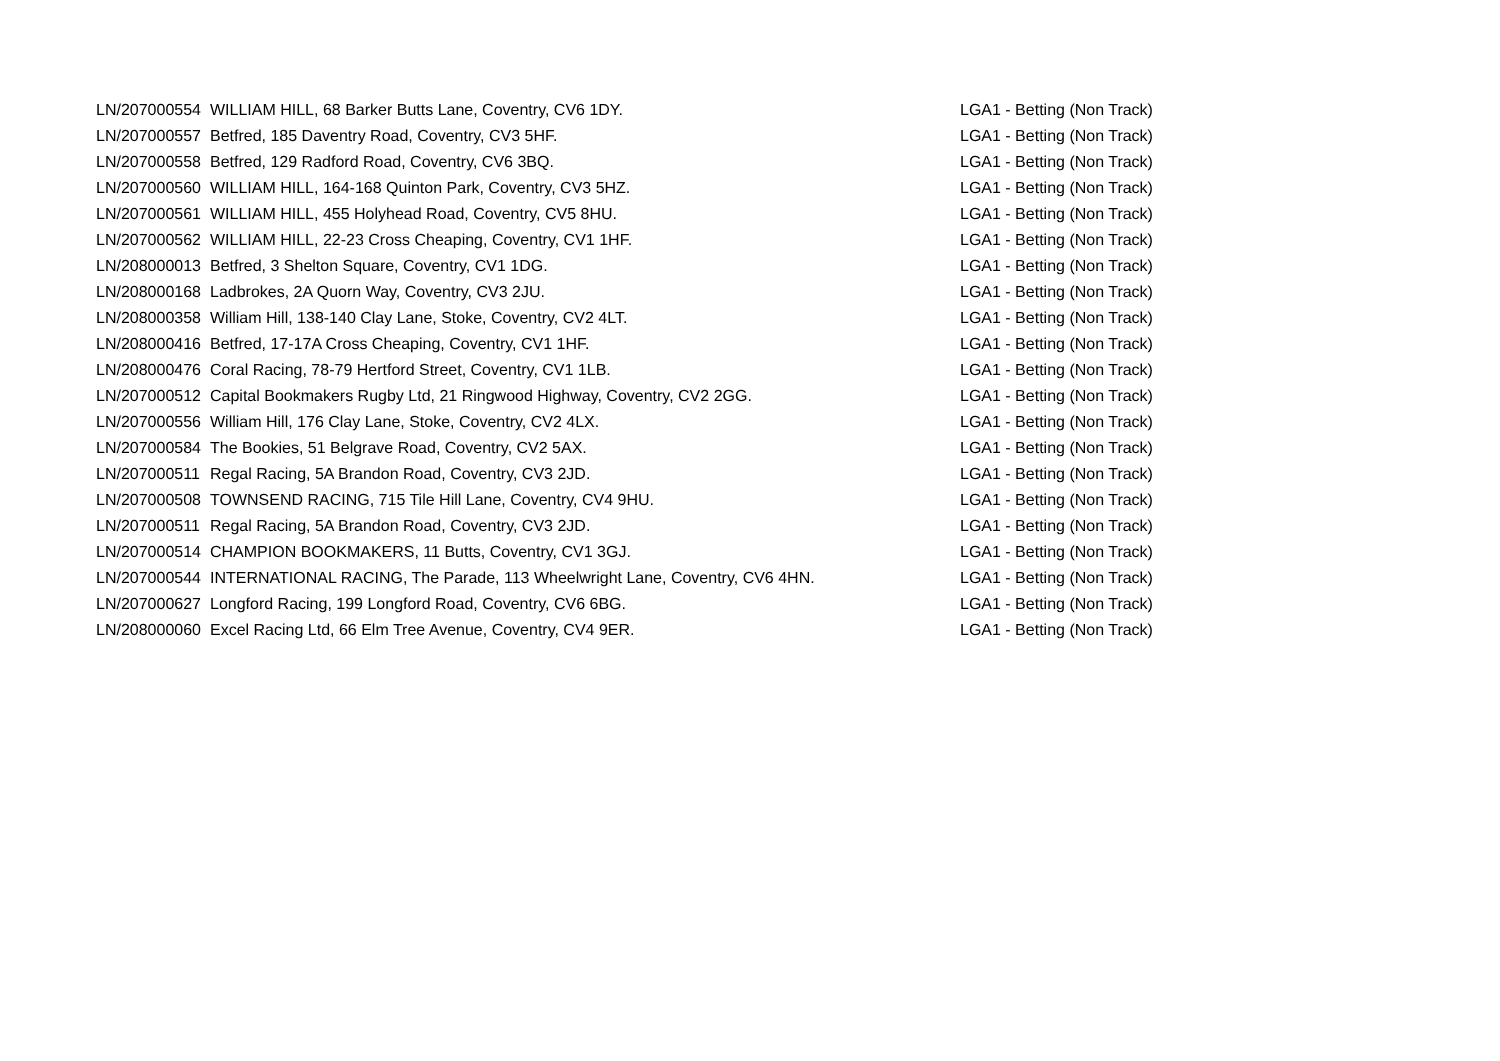| LN/207000554 | WILLIAM HILL, 68 Barker Butts Lane, Coventry, CV6 1DY. | LGA1 - Betting (Non Track) |
| LN/207000557 | Betfred, 185 Daventry Road, Coventry, CV3 5HF. | LGA1 - Betting (Non Track) |
| LN/207000558 | Betfred, 129 Radford Road, Coventry, CV6 3BQ. | LGA1 - Betting (Non Track) |
| LN/207000560 | WILLIAM HILL, 164-168 Quinton Park, Coventry, CV3 5HZ. | LGA1 - Betting (Non Track) |
| LN/207000561 | WILLIAM HILL, 455 Holyhead Road, Coventry, CV5 8HU. | LGA1 - Betting (Non Track) |
| LN/207000562 | WILLIAM HILL, 22-23 Cross Cheaping, Coventry, CV1 1HF. | LGA1 - Betting (Non Track) |
| LN/208000013 | Betfred, 3 Shelton Square, Coventry, CV1 1DG. | LGA1 - Betting (Non Track) |
| LN/208000168 | Ladbrokes, 2A Quorn Way, Coventry, CV3 2JU. | LGA1 - Betting (Non Track) |
| LN/208000358 | William Hill, 138-140 Clay Lane, Stoke, Coventry, CV2 4LT. | LGA1 - Betting (Non Track) |
| LN/208000416 | Betfred, 17-17A Cross Cheaping, Coventry, CV1 1HF. | LGA1 - Betting (Non Track) |
| LN/208000476 | Coral Racing, 78-79 Hertford Street, Coventry, CV1 1LB. | LGA1 - Betting (Non Track) |
| LN/207000512 | Capital Bookmakers Rugby Ltd, 21 Ringwood Highway, Coventry, CV2 2GG. | LGA1 - Betting (Non Track) |
| LN/207000556 | William Hill, 176 Clay Lane, Stoke, Coventry, CV2 4LX. | LGA1 - Betting (Non Track) |
| LN/207000584 | The Bookies, 51 Belgrave Road, Coventry, CV2 5AX. | LGA1 - Betting (Non Track) |
| LN/207000511 | Regal Racing, 5A Brandon Road, Coventry, CV3 2JD. | LGA1 - Betting (Non Track) |
| LN/207000508 | TOWNSEND RACING, 715 Tile Hill Lane, Coventry, CV4 9HU. | LGA1 - Betting (Non Track) |
| LN/207000511 | Regal Racing, 5A Brandon Road, Coventry, CV3 2JD. | LGA1 - Betting (Non Track) |
| LN/207000514 | CHAMPION BOOKMAKERS, 11 Butts, Coventry, CV1 3GJ. | LGA1 - Betting (Non Track) |
| LN/207000544 | INTERNATIONAL RACING, The Parade, 113 Wheelwright Lane, Coventry, CV6 4HN. | LGA1 - Betting (Non Track) |
| LN/207000627 | Longford Racing, 199 Longford Road, Coventry, CV6 6BG. | LGA1 - Betting (Non Track) |
| LN/208000060 | Excel Racing Ltd, 66 Elm Tree Avenue, Coventry, CV4 9ER. | LGA1 - Betting (Non Track) |